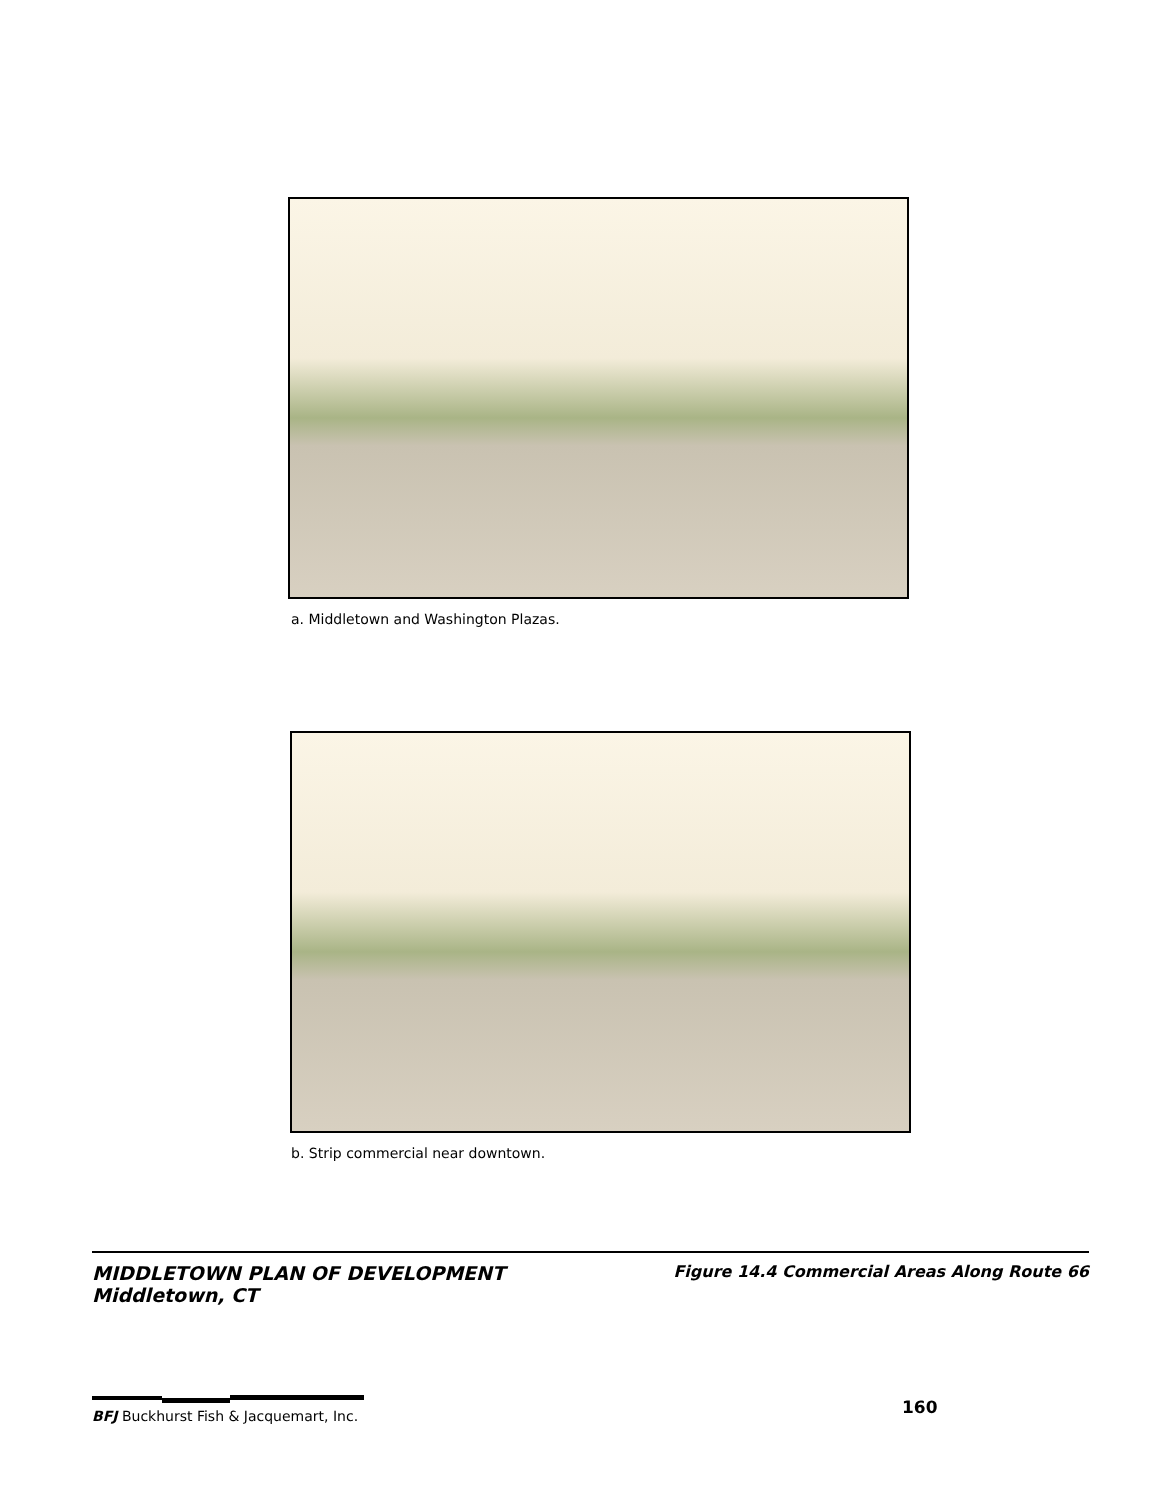a. Middletown and Washington Plazas.
b. Strip commercial near downtown.
MIDDLETOWN PLAN OF DEVELOPMENT
Middletown, CT
Figure 14.4 Commercial Areas Along Route 66
BFJ Buckhurst Fish & Jacquemart, Inc.
160